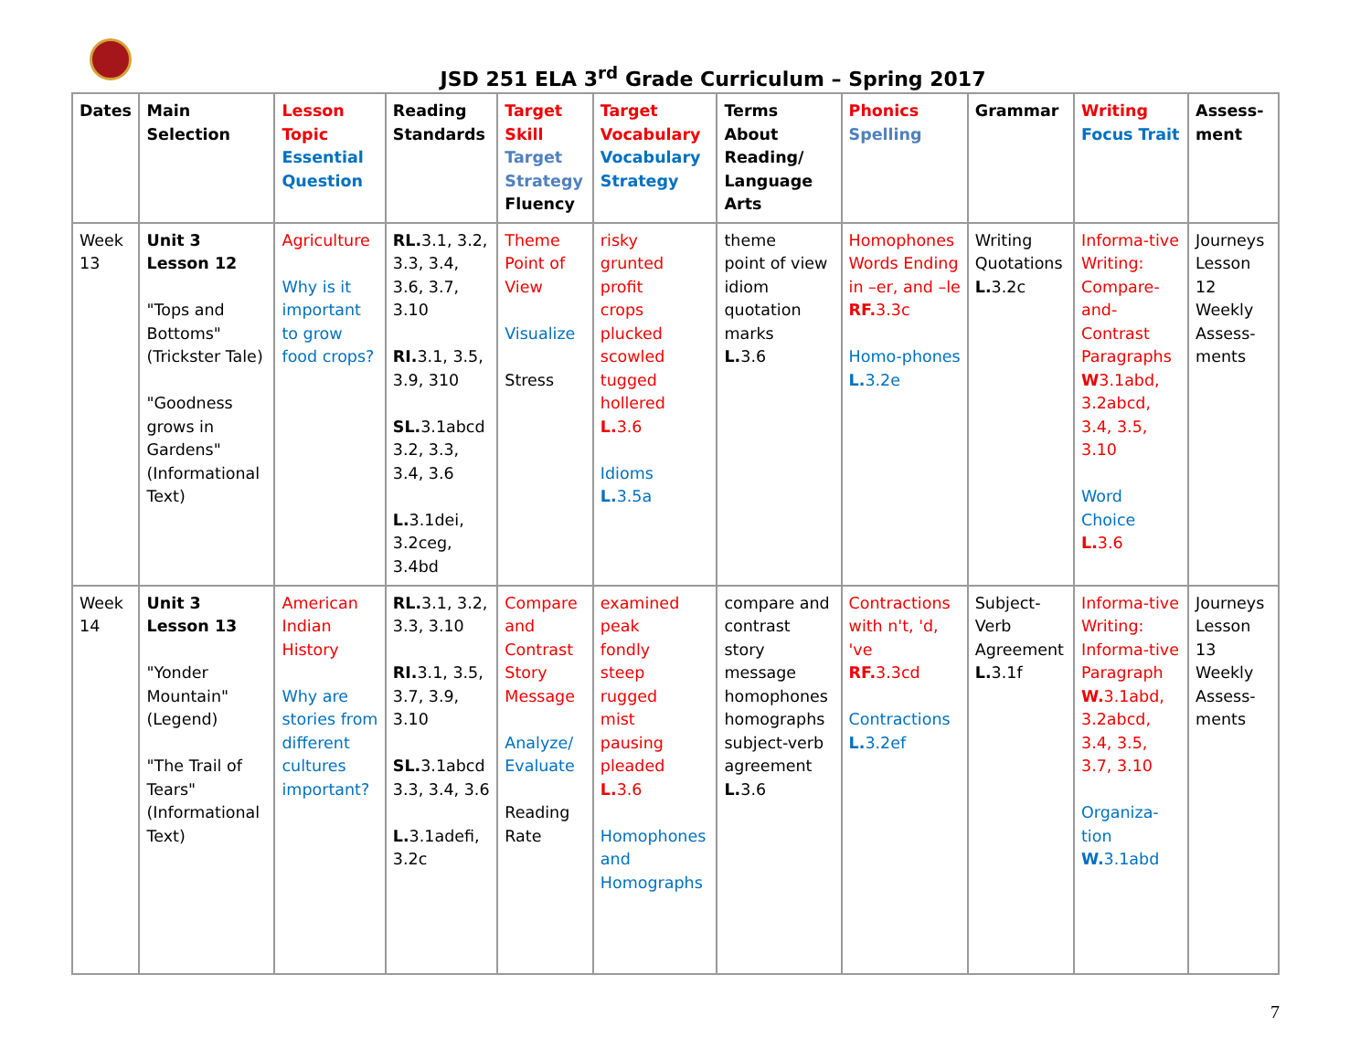JSD 251 ELA 3<sup>rd</sup> Grade Curriculum – Spring 2017
| Dates | Main Selection | Lesson Topic Essential Question | Reading Standards | Target Skill Target Strategy Fluency | Target Vocabulary Vocabulary Strategy | Terms About Reading/ Language Arts | Phonics Spelling | Grammar | Writing Focus Trait | Assess-ment |
| --- | --- | --- | --- | --- | --- | --- | --- | --- | --- | --- |
| Week 13 | Unit 3 Lesson 12 "Tops and Bottoms" (Trickster Tale) "Goodness grows in Gardens" (Informational Text) | Agriculture Why is it important to grow food crops? | RL. 3.1, 3.2, 3.3, 3.4, 3.6, 3.7, 3.10 RI. 3.1, 3.5, 3.9, 310 SL. 3.1abcd 3.2, 3.3, 3.4, 3.6 L. 3.1dei, 3.2ceg, 3.4bd | Theme Point of View Visualize Stress | risky grunted profit crops plucked scowled tugged hollered L. 3.6 Idioms L. 3.5a | theme point of view idiom quotation marks L. 3.6 | Homophones Words Ending in –er, and –le RF. 3.3c Homo-phones L. 3.2e | Writing Quotations L. 3.2c | Informa-tive Writing: Compare-and-Contrast Paragraphs W 3.1abd, 3.2abcd, 3.4, 3.5, 3.10 Word Choice L. 3.6 | Journeys Lesson 12 Weekly Assess-ments |
| Week 14 | Unit 3 Lesson 13 "Yonder Mountain" (Legend) "The Trail of Tears" (Informational Text) | American Indian History Why are stories from different cultures important? | RL. 3.1, 3.2, 3.3, 3.10 RI. 3.1, 3.5, 3.7, 3.9, 3.10 SL. 3.1abcd 3.3, 3.4, 3.6 L. 3.1adefi, 3.2c | Compare and Contrast Story Message Analyze/ Evaluate Reading Rate | examined peak fondly steep rugged mist pausing pleaded L. 3.6 Homophones and Homographs | compare and contrast story message homophones homographs subject-verb agreement L. 3.6 | Contractions with n't, 'd, 've RF. 3.3cd Contractions L. 3.2ef | Subject-Verb Agreement L. 3.1f | Informa-tive Writing: Informa-tive Paragraph W. 3.1abd, 3.2abcd, 3.4, 3.5, 3.7, 3.10 Organiza-tion W. 3.1abd | Journeys Lesson 13 Weekly Assess-ments |
7